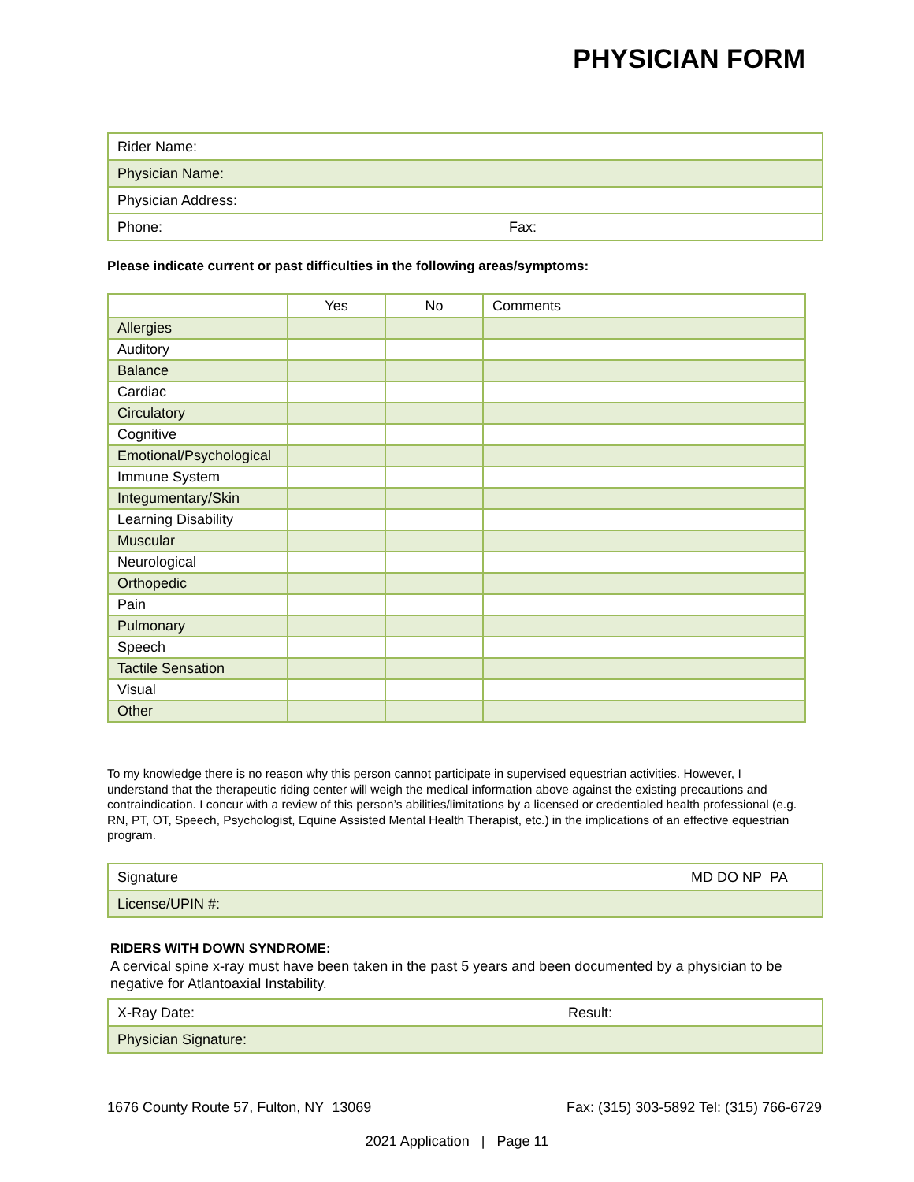PHYSICIAN FORM
| Rider Name: | |
| Physician Name: | |
| Physician Address: | |
| Phone: | Fax: |
Please indicate current or past difficulties in the following areas/symptoms:
| | Yes | No | Comments |
| --- | --- | --- | --- |
| Allergies | | | |
| Auditory | | | |
| Balance | | | |
| Cardiac | | | |
| Circulatory | | | |
| Cognitive | | | |
| Emotional/Psychological | | | |
| Immune System | | | |
| Integumentary/Skin | | | |
| Learning Disability | | | |
| Muscular | | | |
| Neurological | | | |
| Orthopedic | | | |
| Pain | | | |
| Pulmonary | | | |
| Speech | | | |
| Tactile Sensation | | | |
| Visual | | | |
| Other | | | |
To my knowledge there is no reason why this person cannot participate in supervised equestrian activities. However, I understand that the therapeutic riding center will weigh the medical information above against the existing precautions and contraindication. I concur with a review of this person’s abilities/limitations by a licensed or credentialed health professional (e.g. RN, PT, OT, Speech, Psychologist, Equine Assisted Mental Health Therapist, etc.) in the implications of an effective equestrian program.
| Signature | MD DO NP PA |
| License/UPIN #: | |
RIDERS WITH DOWN SYNDROME:
A cervical spine x-ray must have been taken in the past 5 years and been documented by a physician to be negative for Atlantoaxial Instability.
| X-Ray Date: | Result: |
| Physician Signature: | |
1676 County Route 57, Fulton, NY 13069 Fax: (315) 303-5892 Tel: (315) 766-6729
2021 Application | Page 11